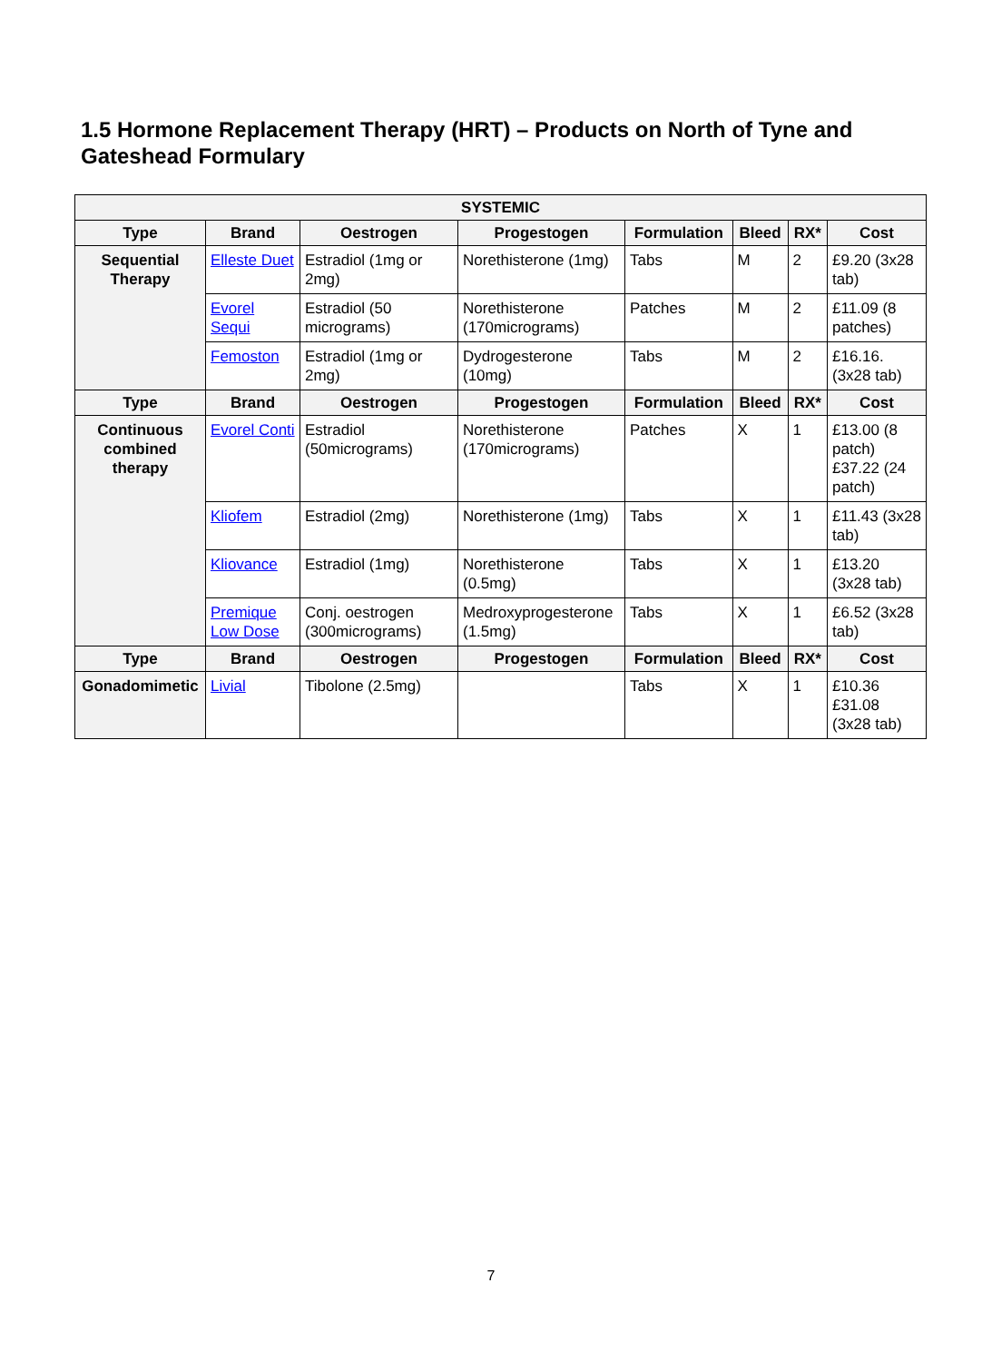1.5 Hormone Replacement Therapy (HRT) – Products on North of Tyne and Gateshead Formulary
| SYSTEMIC | | | | | | | |
| --- | --- | --- | --- | --- | --- | --- | --- |
| Type | Brand | Oestrogen | Progestogen | Formulation | Bleed | RX* | Cost |
| Sequential Therapy | Elleste Duet | Estradiol (1mg or 2mg) | Norethisterone (1mg) | Tabs | M | 2 | £9.20 (3x28 tab) |
| | Evorel Sequi | Estradiol (50 micrograms) | Norethisterone (170micrograms) | Patches | M | 2 | £11.09 (8 patches) |
| | Femoston | Estradiol (1mg or 2mg) | Dydrogesterone (10mg) | Tabs | M | 2 | £16.16. (3x28 tab) |
| Type | Brand | Oestrogen | Progestogen | Formulation | Bleed | RX* | Cost |
| Continuous combined therapy | Evorel Conti | Estradiol (50micrograms) | Norethisterone (170micrograms) | Patches | X | 1 | £13.00 (8 patch) £37.22 (24 patch) |
| | Kliofem | Estradiol (2mg) | Norethisterone (1mg) | Tabs | X | 1 | £11.43 (3x28 tab) |
| | Kliovance | Estradiol (1mg) | Norethisterone (0.5mg) | Tabs | X | 1 | £13.20 (3x28 tab) |
| | Premique Low Dose | Conj. oestrogen (300micrograms) | Medroxyprogesterone (1.5mg) | Tabs | X | 1 | £6.52 (3x28 tab) |
| Type | Brand | Oestrogen | Progestogen | Formulation | Bleed | RX* | Cost |
| Gonadomimetic | Livial | Tibolone (2.5mg) | | Tabs | X | 1 | £10.36 £31.08 (3x28 tab) |
7